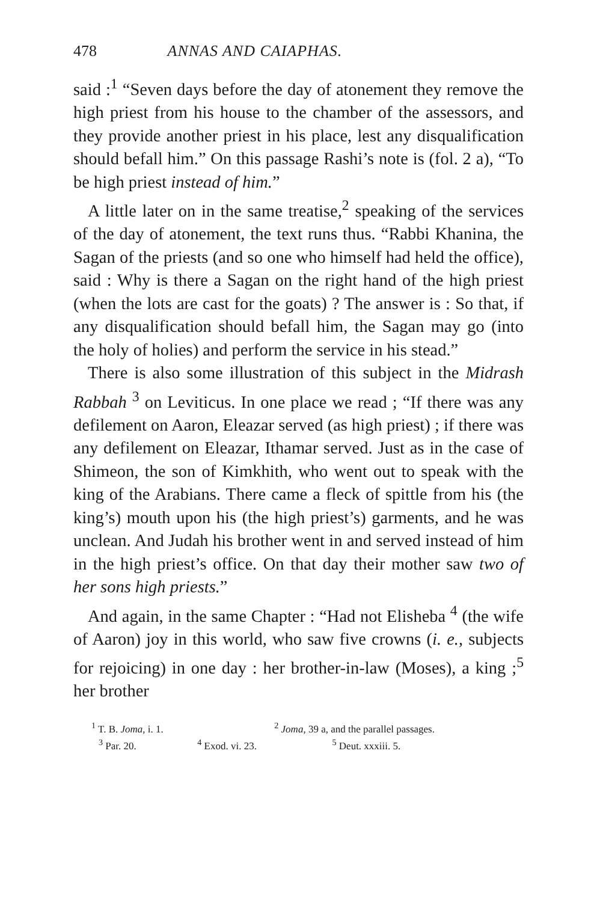478 ANNAS AND CAIAPHAS.
said :<sup>1</sup> “Seven days before the day of atonement they remove the high priest from his house to the chamber of the assessors, and they provide another priest in his place, lest any disqualification should befall him.” On this passage Rashi’s note is (fol. 2 a), “To be high priest instead of him.”
A little later on in the same treatise,<sup>2</sup> speaking of the services of the day of atonement, the text runs thus. “Rabbi Khanina, the Sagan of the priests (and so one who himself had held the office), said : Why is there a Sagan on the right hand of the high priest (when the lots are cast for the goats) ? The answer is : So that, if any disqualification should befall him, the Sagan may go (into the holy of holies) and perform the service in his stead.”
There is also some illustration of this subject in the Midrash Rabbah <sup>3</sup> on Leviticus. In one place we read ; “If there was any defilement on Aaron, Eleazar served (as high priest) ; if there was any defilement on Eleazar, Ithamar served. Just as in the case of Shimeon, the son of Kimkhith, who went out to speak with the king of the Arabians. There came a fleck of spittle from his (the king’s) mouth upon his (the high priest’s) garments, and he was unclean. And Judah his brother went in and served instead of him in the high priest’s office. On that day their mother saw two of her sons high priests.”
And again, in the same Chapter : “Had not Elisheba <sup>4</sup> (the wife of Aaron) joy in this world, who saw five crowns (i. e., subjects for rejoicing) in one day : her brother-in-law (Moses), a king ;<sup>5</sup> her brother
<sup>1</sup> T. B. Joma, i. 1. <sup>2</sup> Joma, 39 a, and the parallel passages.
<sup>3</sup> Par. 20. <sup>4</sup> Exod. vi. 23. <sup>5</sup> Deut. xxxiii. 5.